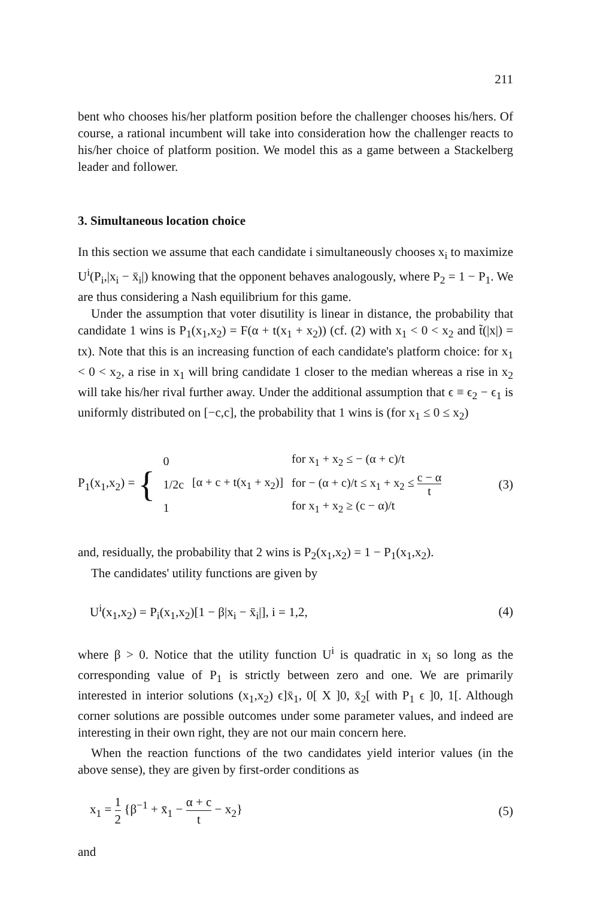211
bent who chooses his/her platform position before the challenger chooses his/hers. Of course, a rational incumbent will take into consideration how the challenger reacts to his/her choice of platform position. We model this as a game between a Stackelberg leader and follower.
3. Simultaneous location choice
In this section we assume that each candidate i simultaneously chooses x<sub>i</sub> to maximize U<sup>i</sup>(P<sub>i</sub>,|x<sub>i</sub> − x̄<sub>i</sub>|) knowing that the opponent behaves analogously, where P<sub>2</sub> = 1 − P<sub>1</sub>. We are thus considering a Nash equilibrium for this game.
Under the assumption that voter disutility is linear in distance, the probability that candidate 1 wins is P<sub>1</sub>(x<sub>1</sub>,x<sub>2</sub>) = F(α + t(x<sub>1</sub> + x<sub>2</sub>)) (cf. (2) with x<sub>1</sub> < 0 < x<sub>2</sub> and t̃(|x|) = tx). Note that this is an increasing function of each candidate's platform choice: for x<sub>1</sub> < 0 < x<sub>2</sub>, a rise in x<sub>1</sub> will bring candidate 1 closer to the median whereas a rise in x<sub>2</sub> will take his/her rival further away. Under the additional assumption that ϵ ≡ ϵ<sub>2</sub> − ϵ<sub>1</sub> is uniformly distributed on [−c,c], the probability that 1 wins is (for x<sub>1</sub> ≤ 0 ≤ x<sub>2</sub>)
P<sub>1</sub>(x<sub>1</sub>,x<sub>2</sub>) = {
| 0 | | for x<sub>1</sub> + x<sub>2</sub> ≤ − (α + c)/t |
| 1/2c | [α + c + t(x<sub>1</sub> + x<sub>2</sub>)] | for − (α + c)/t ≤ x<sub>1</sub> + x<sub>2</sub> ≤ c − α t |
| 1 | | for x<sub>1</sub> + x<sub>2</sub> ≥ (c − α)/t |
(3)
and, residually, the probability that 2 wins is P<sub>2</sub>(x<sub>1</sub>,x<sub>2</sub>) = 1 − P<sub>1</sub>(x<sub>1</sub>,x<sub>2</sub>).
The candidates' utility functions are given by
U<sup>i</sup>(x<sub>1</sub>,x<sub>2</sub>) = P<sub>i</sub>(x<sub>1</sub>,x<sub>2</sub>)[1 − β|x<sub>i</sub> − x̄<sub>i</sub>|], i = 1,2,
(4)
where β > 0. Notice that the utility function U<sup>i</sup> is quadratic in x<sub>i</sub> so long as the corresponding value of P<sub>1</sub> is strictly between zero and one. We are primarily interested in interior solutions (x<sub>1</sub>,x<sub>2</sub>) ϵ]x̄<sub>1</sub>, 0[ X ]0, x̄<sub>2</sub>[ with P<sub>1</sub> ϵ ]0, 1[. Although corner solutions are possible outcomes under some parameter values, and indeed are interesting in their own right, they are not our main concern here.
When the reaction functions of the two candidates yield interior values (in the above sense), they are given by first-order conditions as
x<sub>1</sub> = 1 2 {β<sup>−1</sup> + x̄<sub>1</sub> − α + c t − x<sub>2</sub>}
(5)
and